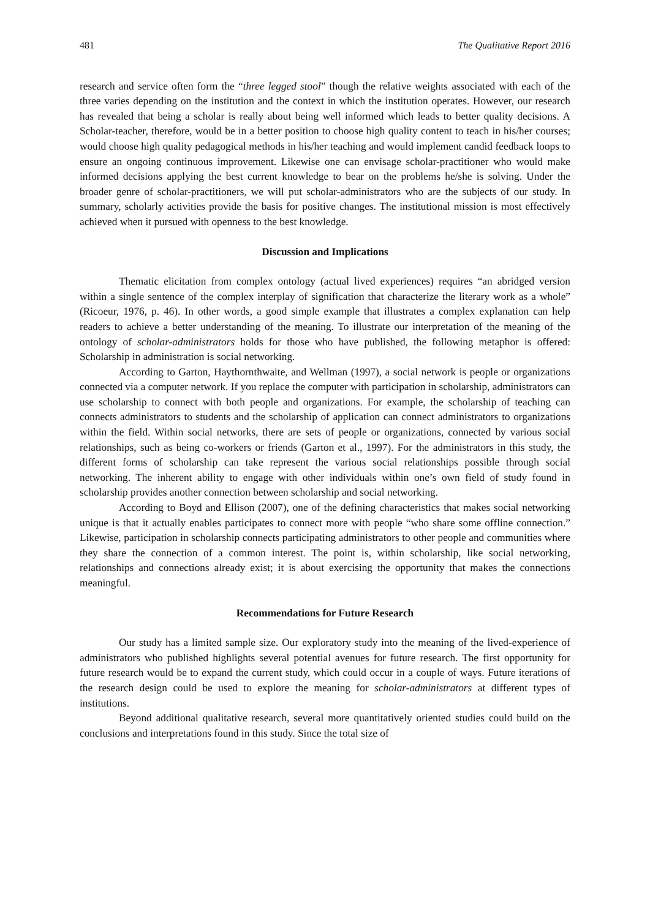481 The Qualitative Report 2016
research and service often form the “three legged stool” though the relative weights associated with each of the three varies depending on the institution and the context in which the institution operates. However, our research has revealed that being a scholar is really about being well informed which leads to better quality decisions. A Scholar-teacher, therefore, would be in a better position to choose high quality content to teach in his/her courses; would choose high quality pedagogical methods in his/her teaching and would implement candid feedback loops to ensure an ongoing continuous improvement. Likewise one can envisage scholar-practitioner who would make informed decisions applying the best current knowledge to bear on the problems he/she is solving. Under the broader genre of scholar-practitioners, we will put scholar-administrators who are the subjects of our study. In summary, scholarly activities provide the basis for positive changes. The institutional mission is most effectively achieved when it pursued with openness to the best knowledge.
Discussion and Implications
Thematic elicitation from complex ontology (actual lived experiences) requires “an abridged version within a single sentence of the complex interplay of signification that characterize the literary work as a whole” (Ricoeur, 1976, p. 46). In other words, a good simple example that illustrates a complex explanation can help readers to achieve a better understanding of the meaning. To illustrate our interpretation of the meaning of the ontology of scholar-administrators holds for those who have published, the following metaphor is offered: Scholarship in administration is social networking.
According to Garton, Haythornthwaite, and Wellman (1997), a social network is people or organizations connected via a computer network. If you replace the computer with participation in scholarship, administrators can use scholarship to connect with both people and organizations. For example, the scholarship of teaching can connects administrators to students and the scholarship of application can connect administrators to organizations within the field. Within social networks, there are sets of people or organizations, connected by various social relationships, such as being co-workers or friends (Garton et al., 1997). For the administrators in this study, the different forms of scholarship can take represent the various social relationships possible through social networking. The inherent ability to engage with other individuals within one’s own field of study found in scholarship provides another connection between scholarship and social networking.
According to Boyd and Ellison (2007), one of the defining characteristics that makes social networking unique is that it actually enables participates to connect more with people “who share some offline connection.” Likewise, participation in scholarship connects participating administrators to other people and communities where they share the connection of a common interest. The point is, within scholarship, like social networking, relationships and connections already exist; it is about exercising the opportunity that makes the connections meaningful.
Recommendations for Future Research
Our study has a limited sample size. Our exploratory study into the meaning of the lived-experience of administrators who published highlights several potential avenues for future research. The first opportunity for future research would be to expand the current study, which could occur in a couple of ways. Future iterations of the research design could be used to explore the meaning for scholar-administrators at different types of institutions.
Beyond additional qualitative research, several more quantitatively oriented studies could build on the conclusions and interpretations found in this study. Since the total size of